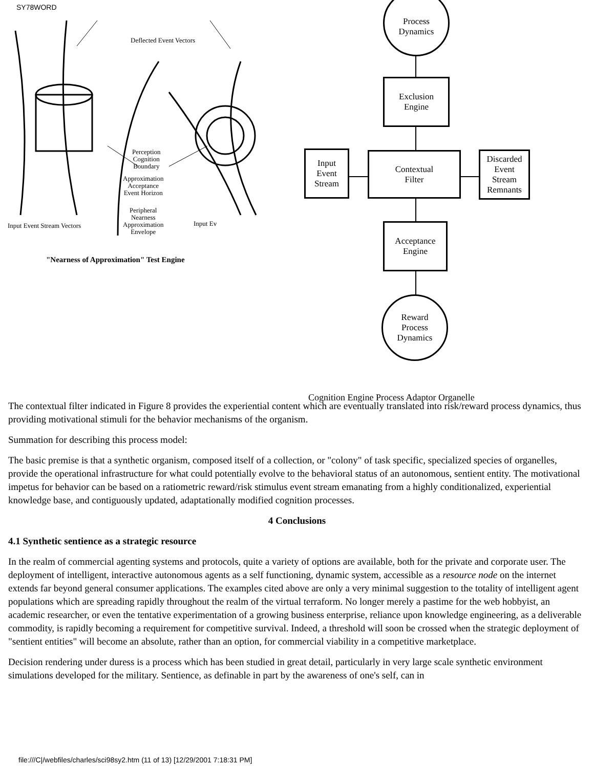SY78WORD
Deflected Event Vectors
Perception
Cognition
Boundary
Approximation
Acceptance
Event Horizon
Peripheral
Nearness
Approximation
Envelope
Input Event Stream Vectors Input Ev
"Nearness of Approximation" Test Engine
Process
Dynamics
Exclusion
Engine
Input
Event
Stream
Contextual
Filter
Discarded
Event
Stream
Remnants
Acceptance
Engine
Reward
Process
Dynamics
Cognition Engine Process Adaptor Organelle
The contextual filter indicated in Figure 8 provides the experiential content which are eventually translated into risk/reward process dynamics, thus providing motivational stimuli for the behavior mechanisms of the organism.
Summation for describing this process model:
The basic premise is that a synthetic organism, composed itself of a collection, or "colony" of task specific, specialized species of organelles, provide the operational infrastructure for what could potentially evolve to the behavioral status of an autonomous, sentient entity. The motivational impetus for behavior can be based on a ratiometric reward/risk stimulus event stream emanating from a highly conditionalized, experiential knowledge base, and contiguously updated, adaptationally modified cognition processes.
4 Conclusions
4.1 Synthetic sentience as a strategic resource
In the realm of commercial agenting systems and protocols, quite a variety of options are available, both for the private and corporate user. The deployment of intelligent, interactive autonomous agents as a self functioning, dynamic system, accessible as a resource node on the internet extends far beyond general consumer applications. The examples cited above are only a very minimal suggestion to the totality of intelligent agent populations which are spreading rapidly throughout the realm of the virtual terraform. No longer merely a pastime for the web hobbyist, an academic researcher, or even the tentative experimentation of a growing business enterprise, reliance upon knowledge engineering, as a deliverable commodity, is rapidly becoming a requirement for competitive survival. Indeed, a threshold will soon be crossed when the strategic deployment of "sentient entities" will become an absolute, rather than an option, for commercial viability in a competitive marketplace.
Decision rendering under duress is a process which has been studied in great detail, particularly in very large scale synthetic environment simulations developed for the military. Sentience, as definable in part by the awareness of one's self, can in
file:///C|/webfiles/charles/sci98sy2.htm (11 of 13) [12/29/2001 7:18:31 PM]